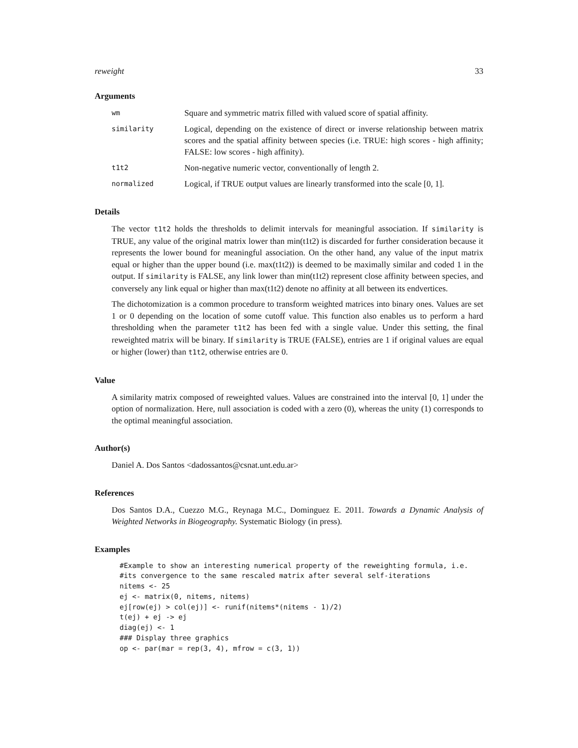reweight 33
Arguments
| wm | Square and symmetric matrix filled with valued score of spatial affinity. |
| similarity | Logical, depending on the existence of direct or inverse relationship between matrix scores and the spatial affinity between species (i.e. TRUE: high scores - high affinity; FALSE: low scores - high affinity). |
| t1t2 | Non-negative numeric vector, conventionally of length 2. |
| normalized | Logical, if TRUE output values are linearly transformed into the scale [0, 1]. |
Details
The vector t1t2 holds the thresholds to delimit intervals for meaningful association. If similarity is TRUE, any value of the original matrix lower than min(t1t2) is discarded for further consideration because it represents the lower bound for meaningful association. On the other hand, any value of the input matrix equal or higher than the upper bound (i.e. max(t1t2)) is deemed to be maximally similar and coded 1 in the output. If similarity is FALSE, any link lower than min(t1t2) represent close affinity between species, and conversely any link equal or higher than max(t1t2) denote no affinity at all between its endvertices.
The dichotomization is a common procedure to transform weighted matrices into binary ones. Values are set 1 or 0 depending on the location of some cutoff value. This function also enables us to perform a hard thresholding when the parameter t1t2 has been fed with a single value. Under this setting, the final reweighted matrix will be binary. If similarity is TRUE (FALSE), entries are 1 if original values are equal or higher (lower) than t1t2, otherwise entries are 0.
Value
A similarity matrix composed of reweighted values. Values are constrained into the interval [0, 1] under the option of normalization. Here, null association is coded with a zero (0), whereas the unity (1) corresponds to the optimal meaningful association.
Author(s)
Daniel A. Dos Santos <dadossantos@csnat.unt.edu.ar>
References
Dos Santos D.A., Cuezzo M.G., Reynaga M.C., Dominguez E. 2011. Towards a Dynamic Analysis of Weighted Networks in Biogeography. Systematic Biology (in press).
Examples
#Example to show an interesting numerical property of the reweighting formula, i.e.
#its convergence to the same rescaled matrix after several self-iterations
nitems <- 25
ej <- matrix(0, nitems, nitems)
ej[row(ej) > col(ej)] <- runif(nitems*(nitems - 1)/2)
t(ej) + ej -> ej
diag(ej) <- 1
### Display three graphics
op <- par(mar = rep(3, 4), mfrow = c(3, 1))